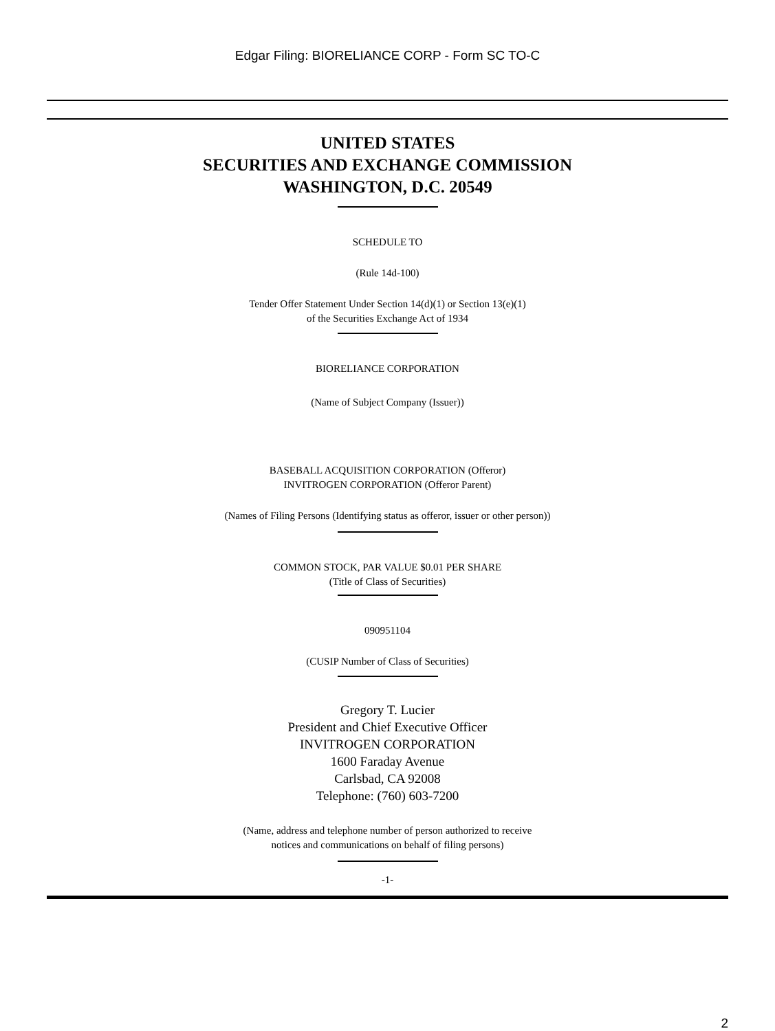Edgar Filing: BIORELIANCE CORP - Form SC TO-C
UNITED STATES
SECURITIES AND EXCHANGE COMMISSION
WASHINGTON, D.C. 20549
SCHEDULE TO
(Rule 14d-100)
Tender Offer Statement Under Section 14(d)(1) or Section 13(e)(1)
of the Securities Exchange Act of 1934
BIORELIANCE CORPORATION
(Name of Subject Company (Issuer))
BASEBALL ACQUISITION CORPORATION (Offeror)
INVITROGEN CORPORATION (Offeror Parent)
(Names of Filing Persons (Identifying status as offeror, issuer or other person))
COMMON STOCK, PAR VALUE $0.01 PER SHARE
(Title of Class of Securities)
090951104
(CUSIP Number of Class of Securities)
Gregory T. Lucier
President and Chief Executive Officer
INVITROGEN CORPORATION
1600 Faraday Avenue
Carlsbad, CA 92008
Telephone: (760) 603-7200
(Name, address and telephone number of person authorized to receive
notices and communications on behalf of filing persons)
-1-
2